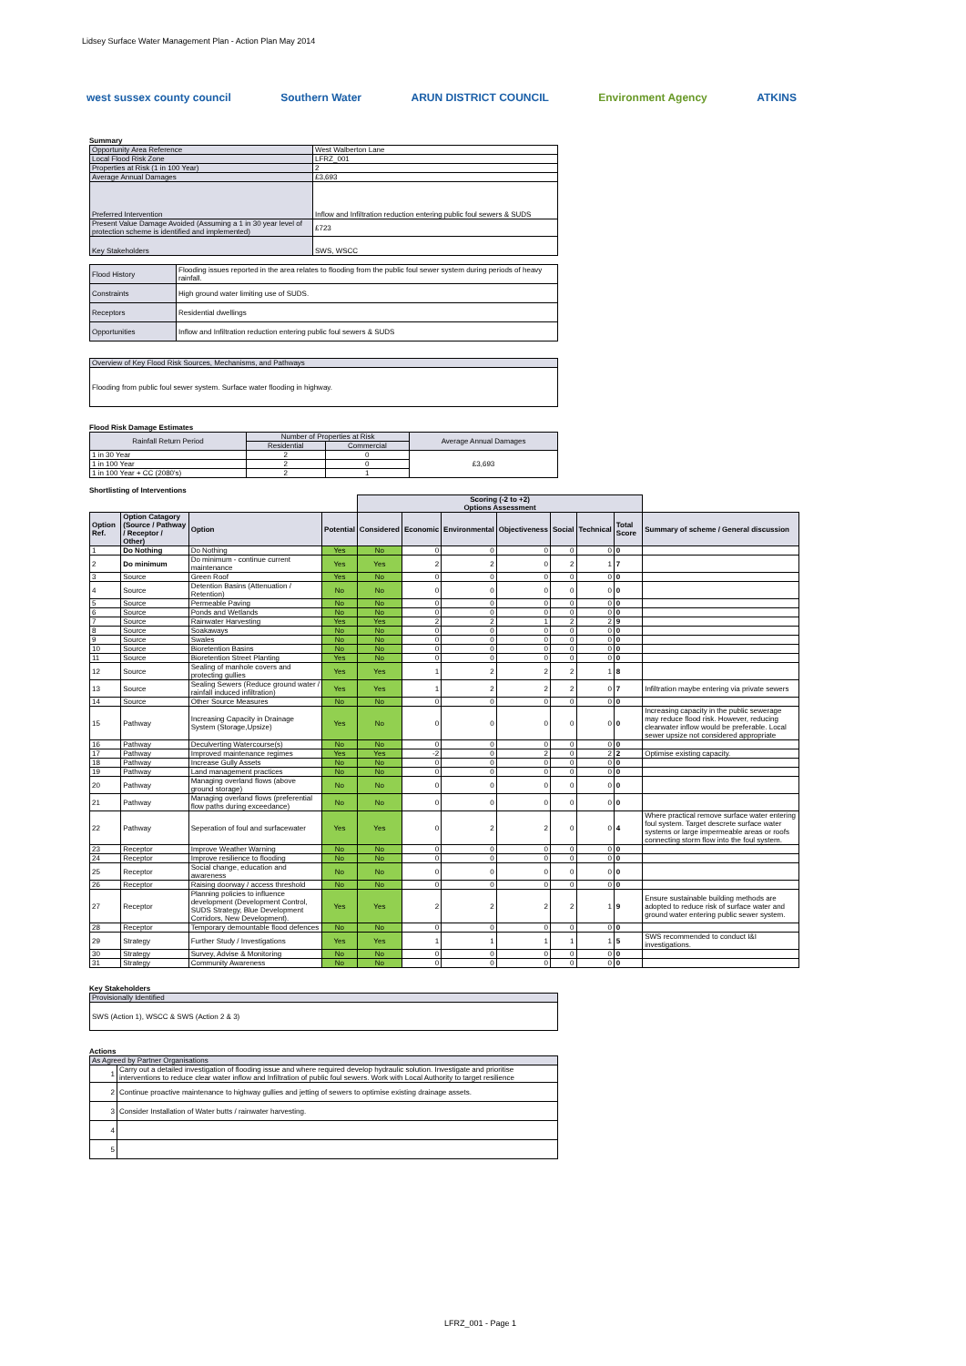Lidsey Surface Water Management Plan - Action Plan May 2014
west sussex county council Southern Water ARUN DISTRICT COUNCIL Environment Agency ATKINS
Summary
| Opportunity Area Reference | West Walberton Lane |
| Local Flood Risk Zone | LFRZ_001 |
| Properties at Risk (1 in 100 Year) | 2 |
| Average Annual Damages | £3,693 |
| Preferred Intervention | Inflow and Infiltration reduction entering public foul sewers & SUDS |
| Present Value Damage Avoided (Assuming a 1 in 30 year level of protection scheme is identified and implemented) | £723 |
| Key Stakeholders | SWS, WSCC |
| Flood History | Flooding issues reported in the area relates to flooding from the public foul sewer system during periods of heavy rainfall. |
| Constraints | High ground water limiting use of SUDS. |
| Receptors | Residential dwellings |
| Opportunities | Inflow and Infiltration reduction entering public foul sewers & SUDS |
| Overview of Key Flood Risk Sources, Mechanisms, and Pathways |
| Flooding from public foul sewer system. Surface water flooding in highway. |
Flood Risk Damage Estimates
| Rainfall Return Period | Number of Properties at Risk | | Average Annual Damages |
| --- | --- | --- | --- |
| | Residential | Commercial | |
| 1 in 30 Year | 2 | 0 | £3,693 |
| 1 in 100 Year | 2 | 0 | |
| 1 in 100 Year + CC (2080's) | 2 | 1 | |
Shortlisting of Interventions
| | | | | Scoring (-2 to +2) Options Assessment | | | | | | | |
| --- | --- | --- | --- | --- | --- | --- | --- | --- | --- | --- | --- |
| Option Ref. | Option Catagory (Source / Pathway / Receptor / Other) | Option | Potential | Considered | Economic | Environmental | Objectiveness | Social | Technical | Total Score | Summary of scheme / General discussion |
| 1 | Do Nothing | Do Nothing | Yes | No | 0 | 0 | 0 | 0 | 0 | 0 | |
| 2 | Do minimum | Do minimum - continue current maintenance | Yes | Yes | 2 | 2 | 0 | 2 | 1 | 7 | |
| 3 | Source | Green Roof | Yes | No | 0 | 0 | 0 | 0 | 0 | 0 | |
| 4 | Source | Detention Basins (Attenuation / Retention) | No | No | 0 | 0 | 0 | 0 | 0 | 0 | |
| 5 | Source | Permeable Paving | No | No | 0 | 0 | 0 | 0 | 0 | 0 | |
| 6 | Source | Ponds and Wetlands | No | No | 0 | 0 | 0 | 0 | 0 | 0 | |
| 7 | Source | Rainwater Harvesting | Yes | Yes | 2 | 2 | 1 | 2 | 2 | 9 | |
| 8 | Source | Soakaways | No | No | 0 | 0 | 0 | 0 | 0 | 0 | |
| 9 | Source | Swales | No | No | 0 | 0 | 0 | 0 | 0 | 0 | |
| 10 | Source | Bioretention Basins | No | No | 0 | 0 | 0 | 0 | 0 | 0 | |
| 11 | Source | Bioretention Street Planting | Yes | No | 0 | 0 | 0 | 0 | 0 | 0 | |
| 12 | Source | Sealing of manhole covers and protecting gullies | Yes | Yes | 1 | 2 | 2 | 2 | 1 | 8 | |
| 13 | Source | Sealing Sewers (Reduce ground water / rainfall induced infiltration) | Yes | Yes | 1 | 2 | 2 | 2 | 0 | 7 | Infiltration maybe entering via private sewers |
| 14 | Source | Other Source Measures | No | No | 0 | 0 | 0 | 0 | 0 | 0 | |
| 15 | Pathway | Increasing Capacity in Drainage System (Storage,Upsize) | Yes | No | 0 | 0 | 0 | 0 | 0 | 0 | Increasing capacity in the public sewerage may reduce flood risk. However, reducing clearwater inflow would be preferable. Local sewer upsize not considered appropriate |
| 16 | Pathway | Deculverting Watercourse(s) | No | No | 0 | 0 | 0 | 0 | 0 | 0 | |
| 17 | Pathway | Improved maintenance regimes | Yes | Yes | -2 | 0 | 2 | 0 | 2 | 2 | Optimise existing capacity. |
| 18 | Pathway | Increase Gully Assets | No | No | 0 | 0 | 0 | 0 | 0 | 0 | |
| 19 | Pathway | Land management practices | No | No | 0 | 0 | 0 | 0 | 0 | 0 | |
| 20 | Pathway | Managing overland flows (above ground storage) | No | No | 0 | 0 | 0 | 0 | 0 | 0 | |
| 21 | Pathway | Managing overland flows (preferential flow paths during exceedance) | No | No | 0 | 0 | 0 | 0 | 0 | 0 | |
| 22 | Pathway | Seperation of foul and surfacewater | Yes | Yes | 0 | 2 | 2 | 0 | 0 | 4 | Where practical remove surface water entering foul system. Target descrete surface water systems or large impermeable areas or roofs connecting storm flow into the foul system. |
| 23 | Receptor | Improve Weather Warning | No | No | 0 | 0 | 0 | 0 | 0 | 0 | |
| 24 | Receptor | Improve resilience to flooding | No | No | 0 | 0 | 0 | 0 | 0 | 0 | |
| 25 | Receptor | Social change, education and awareness | No | No | 0 | 0 | 0 | 0 | 0 | 0 | |
| 26 | Receptor | Raising doorway / access threshold | No | No | 0 | 0 | 0 | 0 | 0 | 0 | |
| 27 | Receptor | Planning policies to influence development (Development Control, SUDS Strategy, Blue Development Corridors, New Development). | Yes | Yes | 2 | 2 | 2 | 2 | 1 | 9 | Ensure sustainable building methods are adopted to reduce risk of surface water and ground water entering public sewer system. |
| 28 | Receptor | Temporary demountable flood defences | No | No | 0 | 0 | 0 | 0 | 0 | 0 | |
| 29 | Strategy | Further Study / Investigations | Yes | Yes | 1 | 1 | 1 | 1 | 1 | 5 | SWS recommended to conduct I&I investigations. |
| 30 | Strategy | Survey, Advise & Monitoring | No | No | 0 | 0 | 0 | 0 | 0 | 0 | |
| 31 | Strategy | Community Awareness | No | No | 0 | 0 | 0 | 0 | 0 | 0 | |
Key Stakeholders
| Provisionally Identified |
| SWS (Action 1), WSCC & SWS (Action 2 & 3) |
Actions
| As Agreed by Partner Organisations | |
| 1 | Carry out a detailed investigation of flooding issue and where required develop hydraulic solution. Investigate and prioritise interventions to reduce clear water inflow and Infiltration of public foul sewers. Work with Local Authority to target resilience |
| 2 | Continue proactive maintenance to highway gullies and jetting of sewers to optimise existing drainage assets. |
| 3 | Consider Installation of Water butts / rainwater harvesting. |
| 4 | |
| 5 | |
LFRZ_001 - Page 1